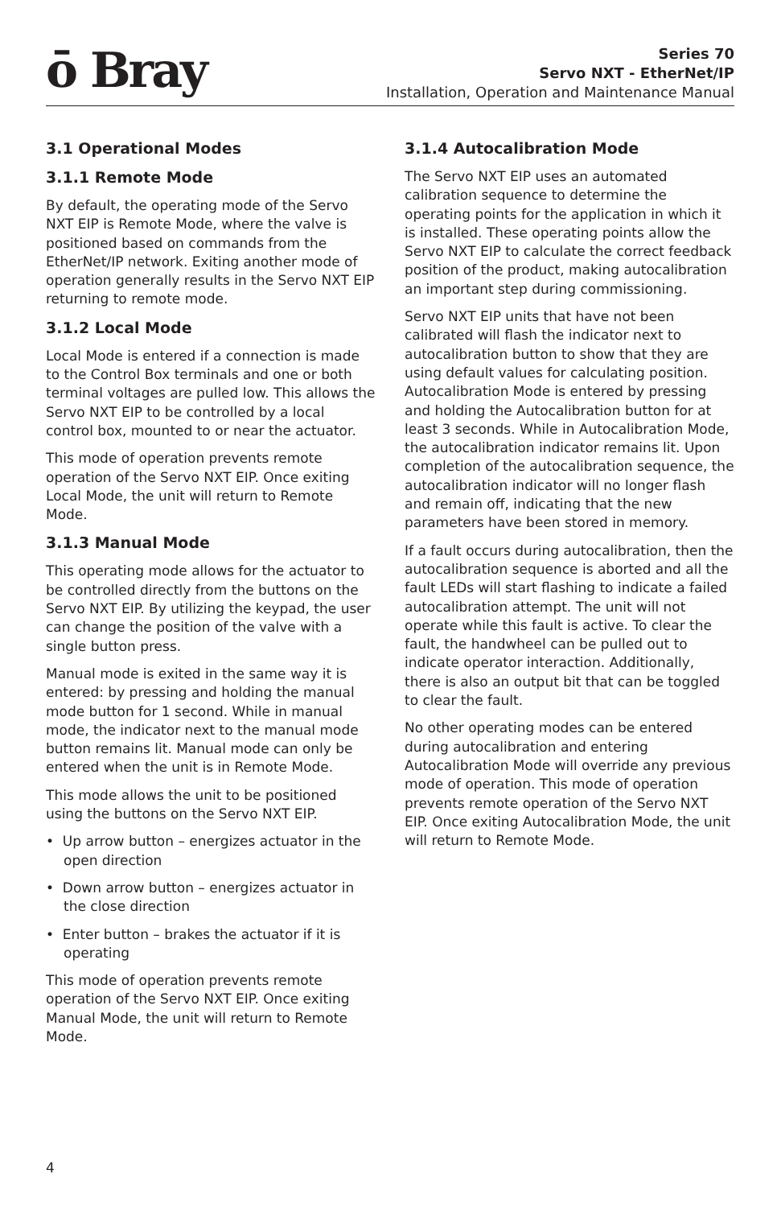ō Bray
Series 70
Servo NXT - EtherNet/IP
Installation, Operation and Maintenance Manual
3.1 Operational Modes
3.1.1 Remote Mode
By default, the operating mode of the Servo NXT EIP is Remote Mode, where the valve is positioned based on commands from the EtherNet/IP network. Exiting another mode of operation generally results in the Servo NXT EIP returning to remote mode.
3.1.2 Local Mode
Local Mode is entered if a connection is made to the Control Box terminals and one or both terminal voltages are pulled low. This allows the Servo NXT EIP to be controlled by a local control box, mounted to or near the actuator.
This mode of operation prevents remote operation of the Servo NXT EIP. Once exiting Local Mode, the unit will return to Remote Mode.
3.1.3 Manual Mode
This operating mode allows for the actuator to be controlled directly from the buttons on the Servo NXT EIP. By utilizing the keypad, the user can change the position of the valve with a single button press.
Manual mode is exited in the same way it is entered: by pressing and holding the manual mode button for 1 second. While in manual mode, the indicator next to the manual mode button remains lit. Manual mode can only be entered when the unit is in Remote Mode.
This mode allows the unit to be positioned using the buttons on the Servo NXT EIP.
• Up arrow button – energizes actuator in the open direction
• Down arrow button – energizes actuator in the close direction
• Enter button – brakes the actuator if it is operating
This mode of operation prevents remote operation of the Servo NXT EIP. Once exiting Manual Mode, the unit will return to Remote Mode.
3.1.4 Autocalibration Mode
The Servo NXT EIP uses an automated calibration sequence to determine the operating points for the application in which it is installed. These operating points allow the Servo NXT EIP to calculate the correct feedback position of the product, making autocalibration an important step during commissioning.
Servo NXT EIP units that have not been calibrated will flash the indicator next to autocalibration button to show that they are using default values for calculating position. Autocalibration Mode is entered by pressing and holding the Autocalibration button for at least 3 seconds. While in Autocalibration Mode, the autocalibration indicator remains lit. Upon completion of the autocalibration sequence, the autocalibration indicator will no longer flash and remain off, indicating that the new parameters have been stored in memory.
If a fault occurs during autocalibration, then the autocalibration sequence is aborted and all the fault LEDs will start flashing to indicate a failed autocalibration attempt. The unit will not operate while this fault is active. To clear the fault, the handwheel can be pulled out to indicate operator interaction. Additionally, there is also an output bit that can be toggled to clear the fault.
No other operating modes can be entered during autocalibration and entering Autocalibration Mode will override any previous mode of operation. This mode of operation prevents remote operation of the Servo NXT EIP. Once exiting Autocalibration Mode, the unit will return to Remote Mode.
4